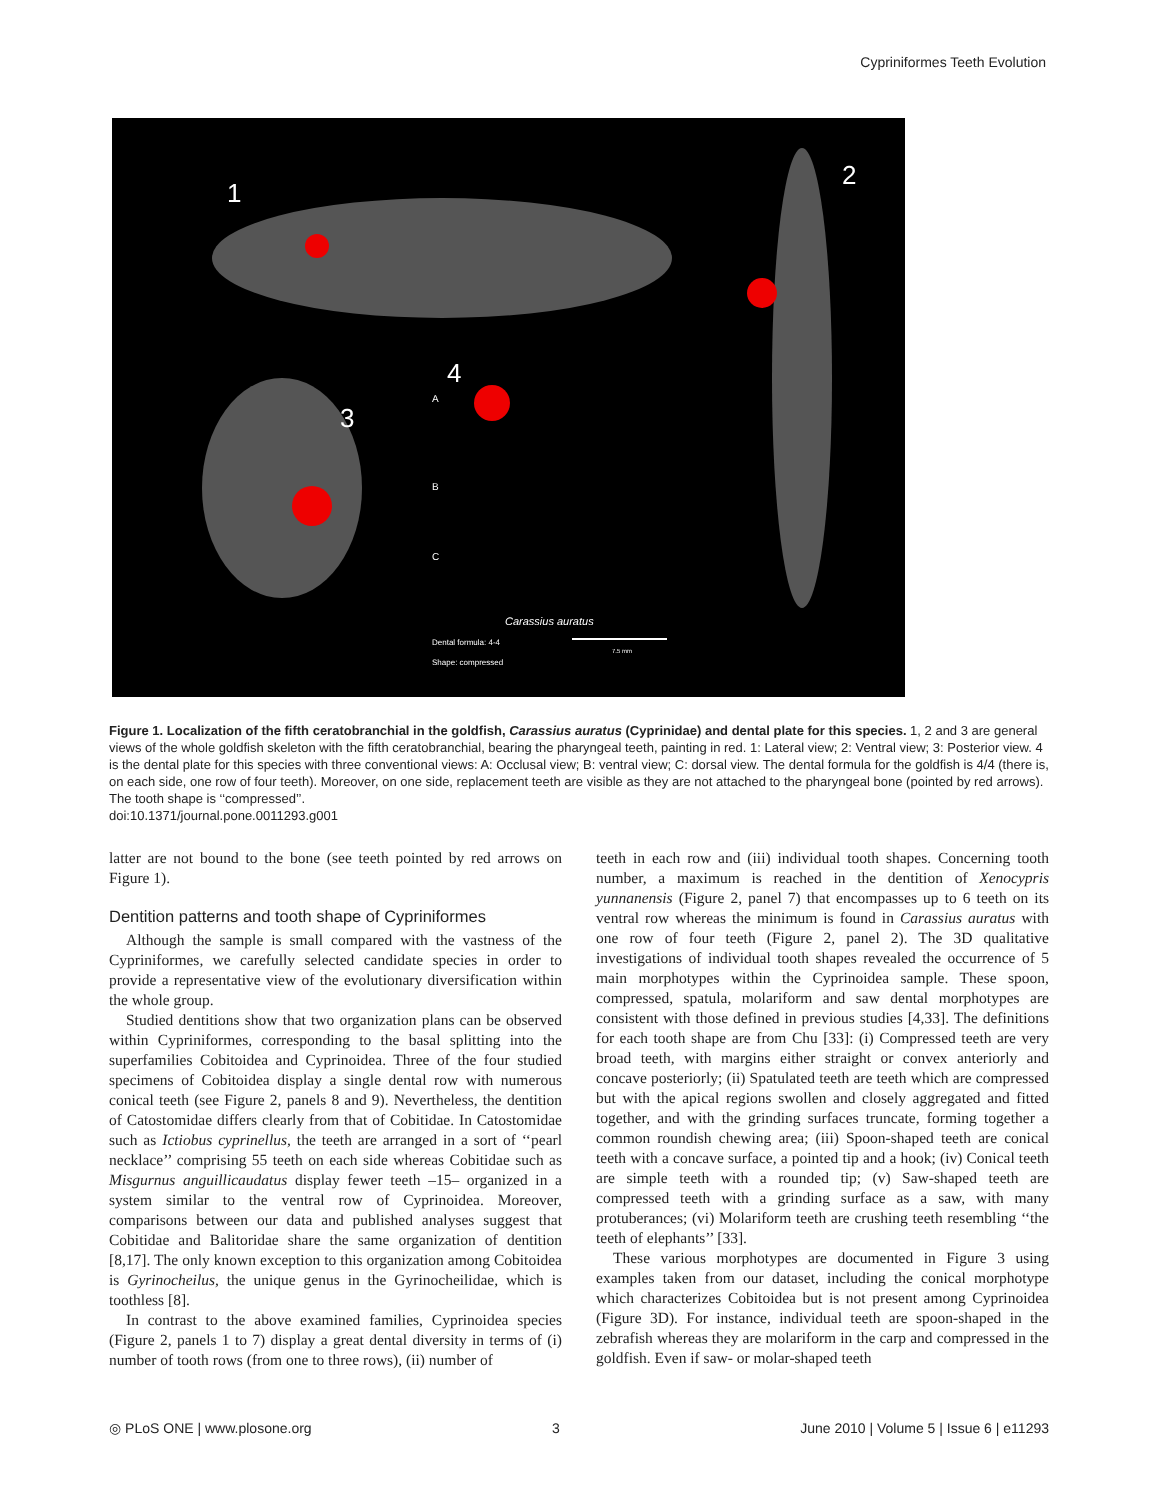Cypriniformes Teeth Evolution
1
2
3
4
A
B
C
Carassius auratus
Dental formula: 4-4
Shape: compressed
7.5 mm
Figure 1. Localization of the fifth ceratobranchial in the goldfish, Carassius auratus (Cyprinidae) and dental plate for this species. 1, 2 and 3 are general views of the whole goldfish skeleton with the fifth ceratobranchial, bearing the pharyngeal teeth, painting in red. 1: Lateral view; 2: Ventral view; 3: Posterior view. 4 is the dental plate for this species with three conventional views: A: Occlusal view; B: ventral view; C: dorsal view. The dental formula for the goldfish is 4/4 (there is, on each side, one row of four teeth). Moreover, on one side, replacement teeth are visible as they are not attached to the pharyngeal bone (pointed by red arrows). The tooth shape is ‘‘compressed’’.
doi:10.1371/journal.pone.0011293.g001
latter are not bound to the bone (see teeth pointed by red arrows on Figure 1).
Dentition patterns and tooth shape of Cypriniformes
Although the sample is small compared with the vastness of the Cypriniformes, we carefully selected candidate species in order to provide a representative view of the evolutionary diversification within the whole group.
Studied dentitions show that two organization plans can be observed within Cypriniformes, corresponding to the basal splitting into the superfamilies Cobitoidea and Cyprinoidea. Three of the four studied specimens of Cobitoidea display a single dental row with numerous conical teeth (see Figure 2, panels 8 and 9). Nevertheless, the dentition of Catostomidae differs clearly from that of Cobitidae. In Catostomidae such as Ictiobus cyprinellus, the teeth are arranged in a sort of ‘‘pearl necklace’’ comprising 55 teeth on each side whereas Cobitidae such as Misgurnus anguillicaudatus display fewer teeth –15– organized in a system similar to the ventral row of Cyprinoidea. Moreover, comparisons between our data and published analyses suggest that Cobitidae and Balitoridae share the same organization of dentition [8,17]. The only known exception to this organization among Cobitoidea is Gyrinocheilus, the unique genus in the Gyrinocheilidae, which is toothless [8].
In contrast to the above examined families, Cyprinoidea species (Figure 2, panels 1 to 7) display a great dental diversity in terms of (i) number of tooth rows (from one to three rows), (ii) number of
teeth in each row and (iii) individual tooth shapes. Concerning tooth number, a maximum is reached in the dentition of Xenocypris yunnanensis (Figure 2, panel 7) that encompasses up to 6 teeth on its ventral row whereas the minimum is found in Carassius auratus with one row of four teeth (Figure 2, panel 2). The 3D qualitative investigations of individual tooth shapes revealed the occurrence of 5 main morphotypes within the Cyprinoidea sample. These spoon, compressed, spatula, molariform and saw dental morphotypes are consistent with those defined in previous studies [4,33]. The definitions for each tooth shape are from Chu [33]: (i) Compressed teeth are very broad teeth, with margins either straight or convex anteriorly and concave posteriorly; (ii) Spatulated teeth are teeth which are compressed but with the apical regions swollen and closely aggregated and fitted together, and with the grinding surfaces truncate, forming together a common roundish chewing area; (iii) Spoon-shaped teeth are conical teeth with a concave surface, a pointed tip and a hook; (iv) Conical teeth are simple teeth with a rounded tip; (v) Saw-shaped teeth are compressed teeth with a grinding surface as a saw, with many protuberances; (vi) Molariform teeth are crushing teeth resembling ‘‘the teeth of elephants’’ [33].
These various morphotypes are documented in Figure 3 using examples taken from our dataset, including the conical morphotype which characterizes Cobitoidea but is not present among Cyprinoidea (Figure 3D). For instance, individual teeth are spoon-shaped in the zebrafish whereas they are molariform in the carp and compressed in the goldfish. Even if saw- or molar-shaped teeth
◎ PLoS ONE | www.plosone.org 3 June 2010 | Volume 5 | Issue 6 | e11293